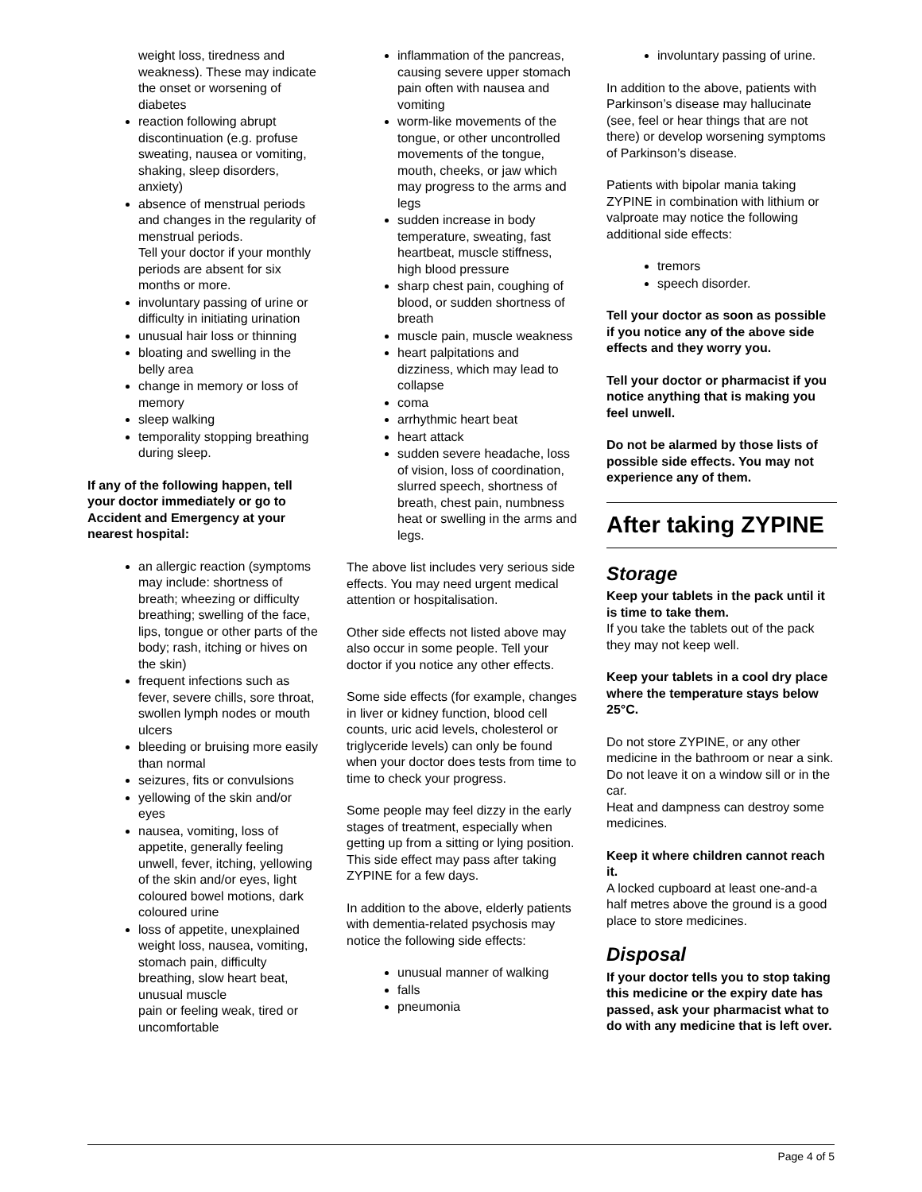weight loss, tiredness and weakness). These may indicate the onset or worsening of diabetes
reaction following abrupt discontinuation (e.g. profuse sweating, nausea or vomiting, shaking, sleep disorders, anxiety)
absence of menstrual periods and changes in the regularity of menstrual periods.
Tell your doctor if your monthly periods are absent for six months or more.
involuntary passing of urine or difficulty in initiating urination
unusual hair loss or thinning
bloating and swelling in the belly area
change in memory or loss of memory
sleep walking
temporality stopping breathing during sleep.
If any of the following happen, tell your doctor immediately or go to Accident and Emergency at your nearest hospital:
an allergic reaction (symptoms may include: shortness of breath; wheezing or difficulty breathing; swelling of the face, lips, tongue or other parts of the body; rash, itching or hives on the skin)
frequent infections such as fever, severe chills, sore throat, swollen lymph nodes or mouth ulcers
bleeding or bruising more easily than normal
seizures, fits or convulsions
yellowing of the skin and/or eyes
nausea, vomiting, loss of appetite, generally feeling unwell, fever, itching, yellowing of the skin and/or eyes, light coloured bowel motions, dark coloured urine
loss of appetite, unexplained weight loss, nausea, vomiting, stomach pain, difficulty breathing, slow heart beat, unusual muscle
pain or feeling weak, tired or uncomfortable
inflammation of the pancreas, causing severe upper stomach pain often with nausea and vomiting
worm-like movements of the tongue, or other uncontrolled movements of the tongue, mouth, cheeks, or jaw which may progress to the arms and legs
sudden increase in body temperature, sweating, fast heartbeat, muscle stiffness, high blood pressure
sharp chest pain, coughing of blood, or sudden shortness of breath
muscle pain, muscle weakness
heart palpitations and dizziness, which may lead to collapse
coma
arrhythmic heart beat
heart attack
sudden severe headache, loss of vision, loss of coordination, slurred speech, shortness of breath, chest pain, numbness heat or swelling in the arms and legs.
The above list includes very serious side effects. You may need urgent medical attention or hospitalisation.
Other side effects not listed above may also occur in some people. Tell your doctor if you notice any other effects.
Some side effects (for example, changes in liver or kidney function, blood cell counts, uric acid levels, cholesterol or triglyceride levels) can only be found when your doctor does tests from time to time to check your progress.
Some people may feel dizzy in the early stages of treatment, especially when getting up from a sitting or lying position. This side effect may pass after taking ZYPINE for a few days.
In addition to the above, elderly patients with dementia-related psychosis may notice the following side effects:
unusual manner of walking
falls
pneumonia
involuntary passing of urine.
In addition to the above, patients with Parkinson’s disease may hallucinate (see, feel or hear things that are not there) or develop worsening symptoms of Parkinson’s disease.
Patients with bipolar mania taking ZYPINE in combination with lithium or valproate may notice the following additional side effects:
tremors
speech disorder.
Tell your doctor as soon as possible if you notice any of the above side effects and they worry you.
Tell your doctor or pharmacist if you notice anything that is making you feel unwell.
Do not be alarmed by those lists of possible side effects. You may not experience any of them.
After taking ZYPINE
Storage
Keep your tablets in the pack until it is time to take them.
If you take the tablets out of the pack they may not keep well.
Keep your tablets in a cool dry place where the temperature stays below 25°C.
Do not store ZYPINE, or any other medicine in the bathroom or near a sink. Do not leave it on a window sill or in the car.
Heat and dampness can destroy some medicines.
Keep it where children cannot reach it.
A locked cupboard at least one-and-a half metres above the ground is a good place to store medicines.
Disposal
If your doctor tells you to stop taking this medicine or the expiry date has passed, ask your pharmacist what to do with any medicine that is left over.
Page 4 of 5